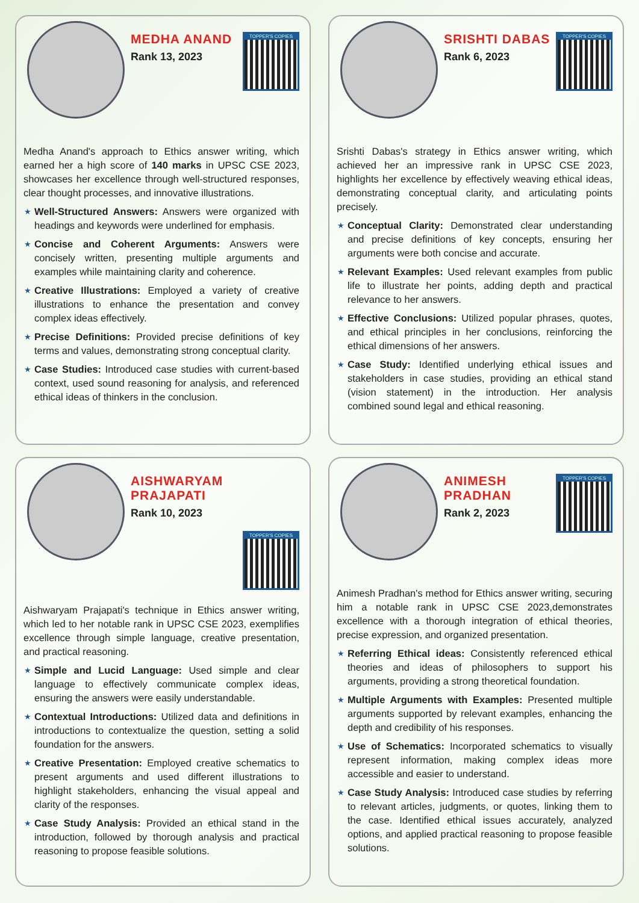MEDHA ANAND
Rank 13, 2023
TOPPER'S COPIES
Medha Anand's approach to Ethics answer writing, which earned her a high score of 140 marks in UPSC CSE 2023, showcases her excellence through well-structured responses, clear thought processes, and innovative illustrations.
★ Well-Structured Answers: Answers were organized with headings and keywords were underlined for emphasis.
★ Concise and Coherent Arguments: Answers were concisely written, presenting multiple arguments and examples while maintaining clarity and coherence.
★ Creative Illustrations: Employed a variety of creative illustrations to enhance the presentation and convey complex ideas effectively.
★ Precise Definitions: Provided precise definitions of key terms and values, demonstrating strong conceptual clarity.
★ Case Studies: Introduced case studies with current-based context, used sound reasoning for analysis, and referenced ethical ideas of thinkers in the conclusion.
SRISHTI DABAS
Rank 6, 2023
TOPPER'S COPIES
Srishti Dabas's strategy in Ethics answer writing, which achieved her an impressive rank in UPSC CSE 2023, highlights her excellence by effectively weaving ethical ideas, demonstrating conceptual clarity, and articulating points precisely.
★ Conceptual Clarity: Demonstrated clear understanding and precise definitions of key concepts, ensuring her arguments were both concise and accurate.
★ Relevant Examples: Used relevant examples from public life to illustrate her points, adding depth and practical relevance to her answers.
★ Effective Conclusions: Utilized popular phrases, quotes, and ethical principles in her conclusions, reinforcing the ethical dimensions of her answers.
★ Case Study: Identified underlying ethical issues and stakeholders in case studies, providing an ethical stand (vision statement) in the introduction. Her analysis combined sound legal and ethical reasoning.
AISHWARYAM PRAJAPATI
Rank 10, 2023
TOPPER'S COPIES
Aishwaryam Prajapati's technique in Ethics answer writing, which led to her notable rank in UPSC CSE 2023, exemplifies excellence through simple language, creative presentation, and practical reasoning.
★ Simple and Lucid Language: Used simple and clear language to effectively communicate complex ideas, ensuring the answers were easily understandable.
★ Contextual Introductions: Utilized data and definitions in introductions to contextualize the question, setting a solid foundation for the answers.
★ Creative Presentation: Employed creative schematics to present arguments and used different illustrations to highlight stakeholders, enhancing the visual appeal and clarity of the responses.
★ Case Study Analysis: Provided an ethical stand in the introduction, followed by thorough analysis and practical reasoning to propose feasible solutions.
ANIMESH
PRADHAN
Rank 2, 2023
TOPPER'S COPIES
Animesh Pradhan's method for Ethics answer writing, securing him a notable rank in UPSC CSE 2023,demonstrates excellence with a thorough integration of ethical theories, precise expression, and organized presentation.
★ Referring Ethical ideas: Consistently referenced ethical theories and ideas of philosophers to support his arguments, providing a strong theoretical foundation.
★ Multiple Arguments with Examples: Presented multiple arguments supported by relevant examples, enhancing the depth and credibility of his responses.
★ Use of Schematics: Incorporated schematics to visually represent information, making complex ideas more accessible and easier to understand.
★ Case Study Analysis: Introduced case studies by referring to relevant articles, judgments, or quotes, linking them to the case. Identified ethical issues accurately, analyzed options, and applied practical reasoning to propose feasible solutions.